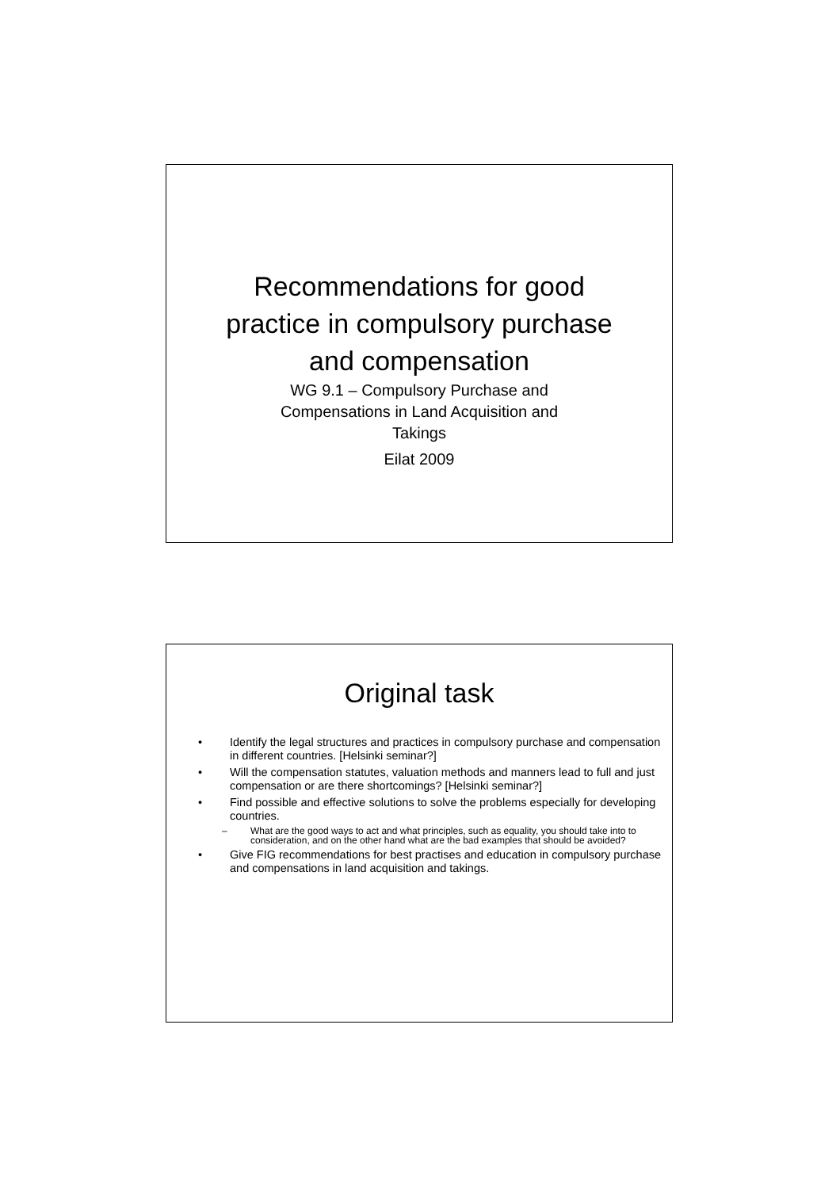Recommendations for good
practice in compulsory purchase
and compensation
WG 9.1 – Compulsory Purchase and
Compensations in Land Acquisition and
Takings
Eilat 2009
Original task
• Identify the legal structures and practices in compulsory purchase and compensation in different countries. [Helsinki seminar?]
• Will the compensation statutes, valuation methods and manners lead to full and just compensation or are there shortcomings? [Helsinki seminar?]
• Find possible and effective solutions to solve the problems especially for developing countries.
– What are the good ways to act and what principles, such as equality, you should take into to consideration, and on the other hand what are the bad examples that should be avoided?
• Give FIG recommendations for best practises and education in compulsory purchase and compensations in land acquisition and takings.